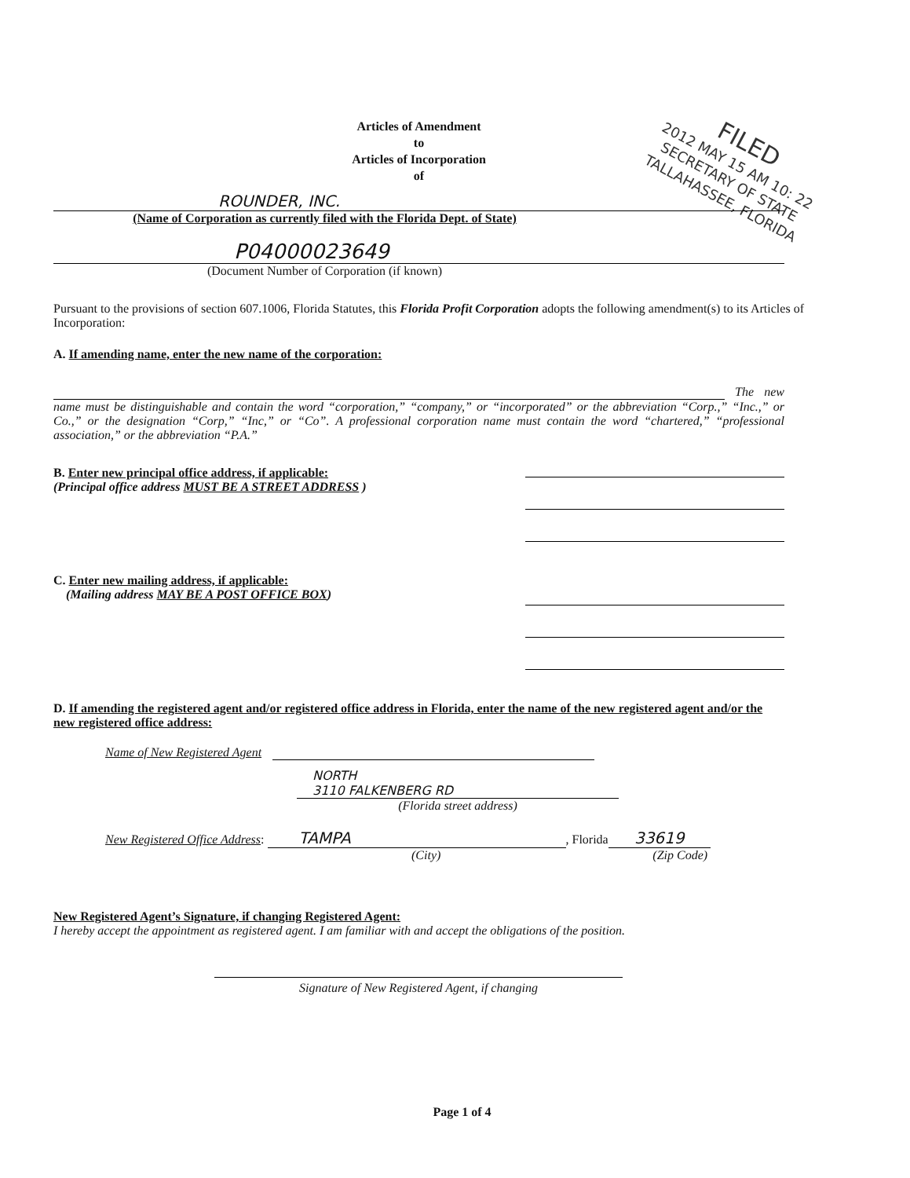FILED
2012 MAY 15 AM 10: 22
SECRETARY OF STATE
TALLAHASSEE, FLORIDA
Articles of Amendment
to
Articles of Incorporation
of
ROUNDER, INC.
(Name of Corporation as currently filed with the Florida Dept. of State)
P04000023649
(Document Number of Corporation (if known)
Pursuant to the provisions of section 607.1006, Florida Statutes, this Florida Profit Corporation adopts the following amendment(s) to its Articles of Incorporation:
A. If amending name, enter the new name of the corporation:
The new name must be distinguishable and contain the word “corporation,” “company,” or “incorporated” or the abbreviation “Corp.,” “Inc.,” or Co.,” or the designation “Corp,” “Inc,” or “Co”. A professional corporation name must contain the word “chartered,” “professional association,” or the abbreviation “P.A.”
B. Enter new principal office address, if applicable:
(Principal office address MUST BE A STREET ADDRESS )
C. Enter new mailing address, if applicable:
(Mailing address MAY BE A POST OFFICE BOX)
D. If amending the registered agent and/or registered office address in Florida, enter the name of the new registered agent and/or the new registered office address:
Name of New Registered Agent
NORTH
3110 FALKENBERG RD
(Florida street address)
New Registered Office Address: TAMPA, Florida 33619
(City) (Zip Code)
New Registered Agent’s Signature, if changing Registered Agent:
I hereby accept the appointment as registered agent. I am familiar with and accept the obligations of the position.
Signature of New Registered Agent, if changing
Page 1 of 4